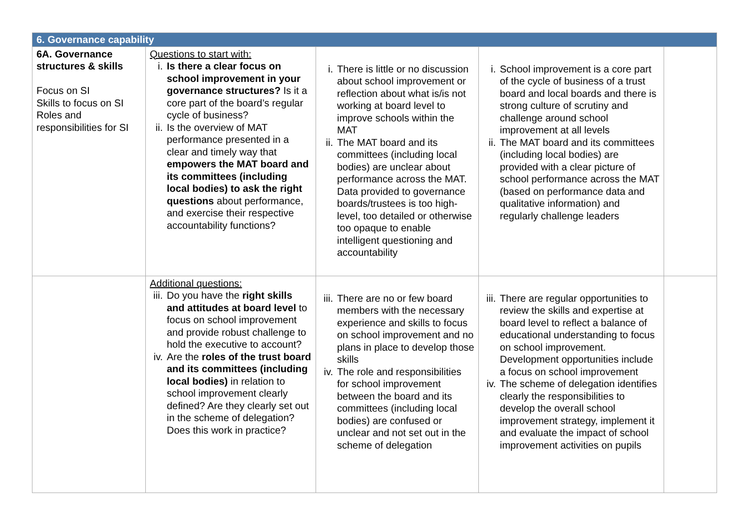| 6. Governance capability | | | | |
| --- | --- | --- | --- | --- |
| 6A. Governance structures & skills Focus on SI Skills to focus on SI Roles and responsibilities for SI | Questions to start with: i. Is there a clear focus on school improvement in your governance structures? Is it a core part of the board’s regular cycle of business? ii. Is the overview of MAT performance presented in a clear and timely way that empowers the MAT board and its committees (including local bodies) to ask the right questions about performance, and exercise their respective accountability functions? | i. There is little or no discussion about school improvement or reflection about what is/is not working at board level to improve schools within the MAT ii. The MAT board and its committees (including local bodies) are unclear about performance across the MAT. Data provided to governance boards/trustees is too high-level, too detailed or otherwise too opaque to enable intelligent questioning and accountability | i. School improvement is a core part of the cycle of business of a trust board and local boards and there is strong culture of scrutiny and challenge around school improvement at all levels ii. The MAT board and its committees (including local bodies) are provided with a clear picture of school performance across the MAT (based on performance data and qualitative information) and regularly challenge leaders | |
| | Additional questions: iii. Do you have the right skills and attitudes at board level to focus on school improvement and provide robust challenge to hold the executive to account? iv. Are the roles of the trust board and its committees (including local bodies) in relation to school improvement clearly defined? Are they clearly set out in the scheme of delegation? Does this work in practice? | iii. There are no or few board members with the necessary experience and skills to focus on school improvement and no plans in place to develop those skills iv. The role and responsibilities for school improvement between the board and its committees (including local bodies) are confused or unclear and not set out in the scheme of delegation | iii. There are regular opportunities to review the skills and expertise at board level to reflect a balance of educational understanding to focus on school improvement. Development opportunities include a focus on school improvement iv. The scheme of delegation identifies clearly the responsibilities to develop the overall school improvement strategy, implement it and evaluate the impact of school improvement activities on pupils | |